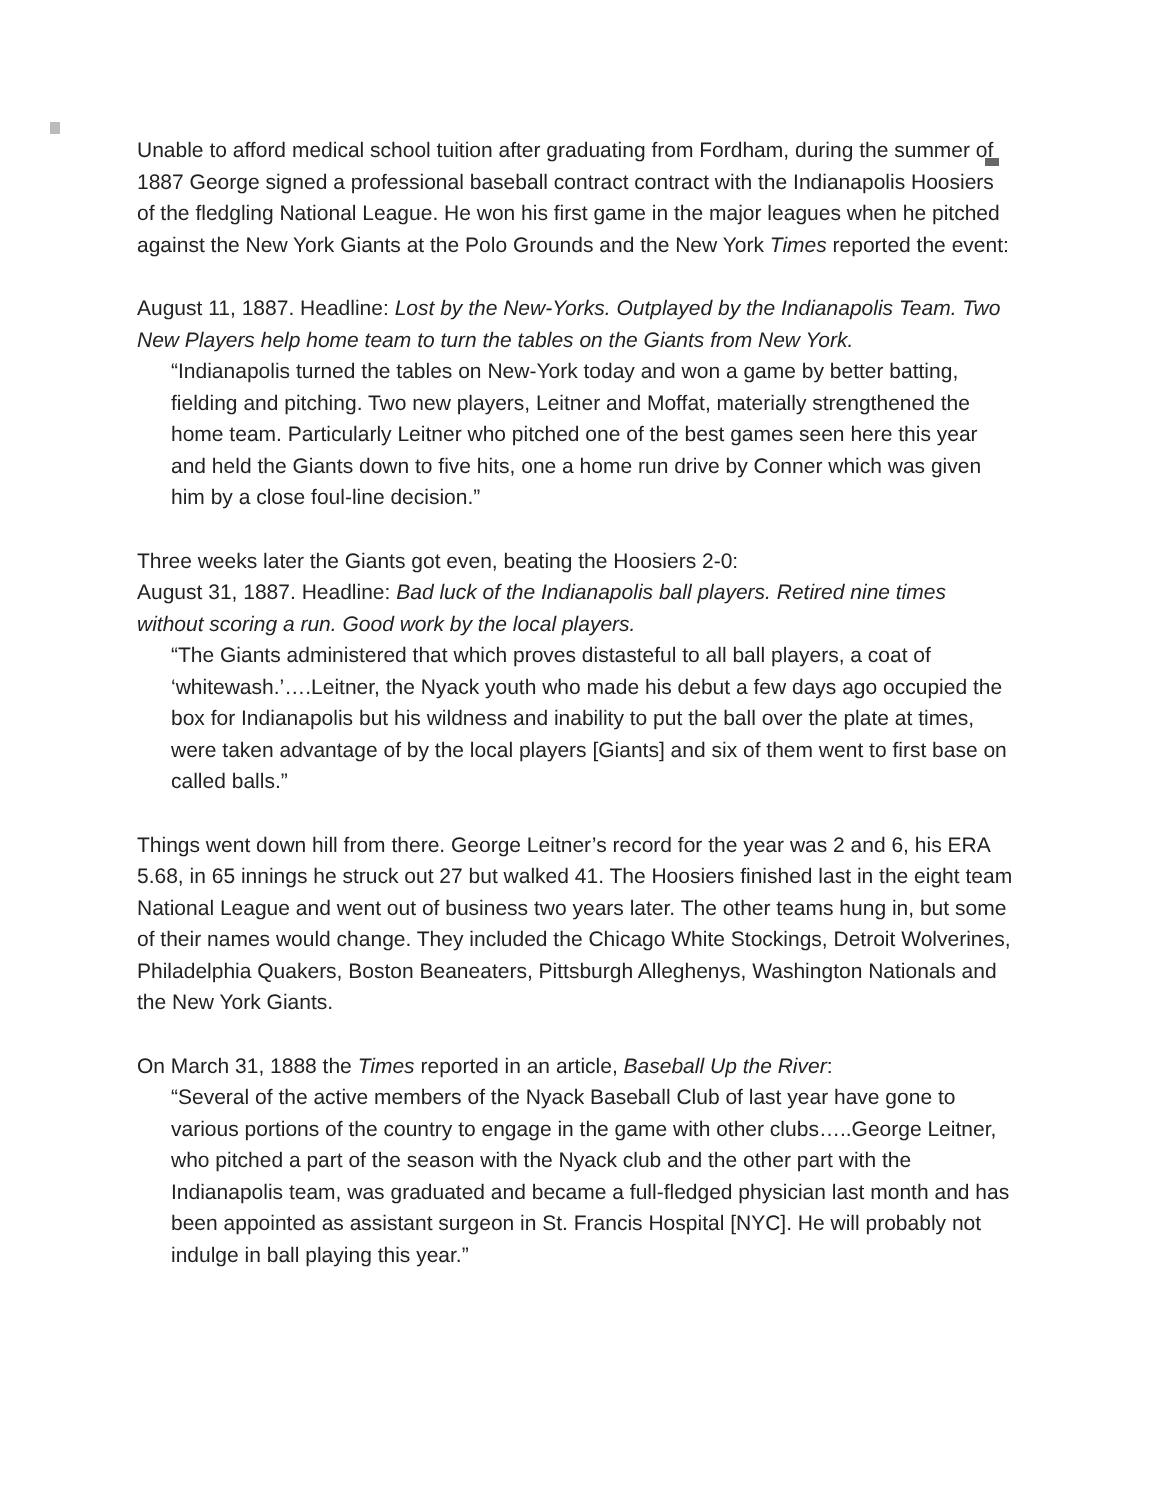Unable to afford medical school tuition after graduating from Fordham, during the summer of 1887 George signed a professional baseball contract contract with the Indianapolis Hoosiers of the fledgling National League. He won his first game in the major leagues when he pitched against the New York Giants at the Polo Grounds and the New York Times reported the event:
August 11, 1887. Headline: Lost by the New-Yorks. Outplayed by the Indianapolis Team. Two New Players help home team to turn the tables on the Giants from New York.
“Indianapolis turned the tables on New-York today and won a game by better batting, fielding and pitching. Two new players, Leitner and Moffat, materially strengthened the home team. Particularly Leitner who pitched one of the best games seen here this year and held the Giants down to five hits, one a home run drive by Conner which was given him by a close foul-line decision.”
Three weeks later the Giants got even, beating the Hoosiers 2-0:
August 31, 1887. Headline: Bad luck of the Indianapolis ball players. Retired nine times without scoring a run. Good work by the local players.
“The Giants administered that which proves distasteful to all ball players, a coat of ‘whitewash.’….Leitner, the Nyack youth who made his debut a few days ago occupied the box for Indianapolis but his wildness and inability to put the ball over the plate at times, were taken advantage of by the local players [Giants] and six of them went to first base on called balls.”
Things went down hill from there. George Leitner’s record for the year was 2 and 6, his ERA 5.68, in 65 innings he struck out 27 but walked 41. The Hoosiers finished last in the eight team National League and went out of business two years later. The other teams hung in, but some of their names would change. They included the Chicago White Stockings, Detroit Wolverines, Philadelphia Quakers, Boston Beaneaters, Pittsburgh Alleghenys, Washington Nationals and the New York Giants.
On March 31, 1888 the Times reported in an article, Baseball Up the River:
“Several of the active members of the Nyack Baseball Club of last year have gone to various portions of the country to engage in the game with other clubs…..George Leitner, who pitched a part of the season with the Nyack club and the other part with the Indianapolis team, was graduated and became a full-fledged physician last month and has been appointed as assistant surgeon in St. Francis Hospital [NYC]. He will probably not indulge in ball playing this year.”